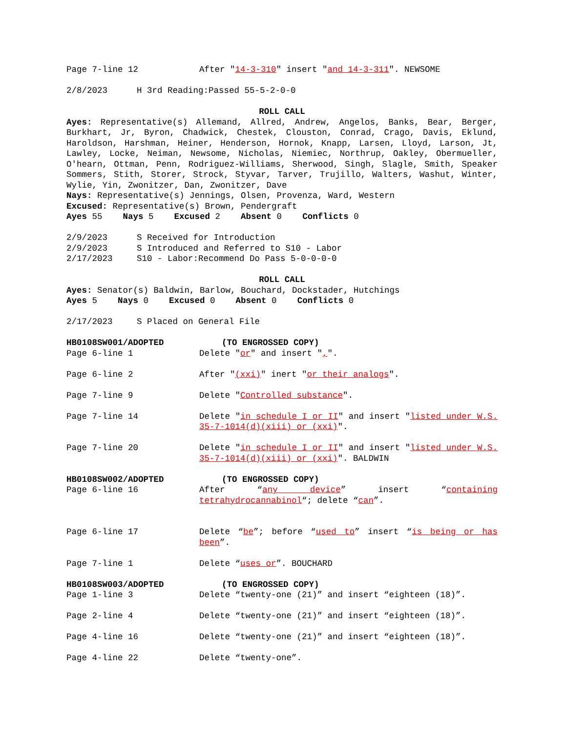Page 7-line 12 After "14-3-310" insert "and 14-3-311". NEWSOME
2/8/2023 H 3rd Reading:Passed 55-5-2-0-0
ROLL CALL
Ayes: Representative(s) Allemand, Allred, Andrew, Angelos, Banks, Bear, Berger, Burkhart, Jr, Byron, Chadwick, Chestek, Clouston, Conrad, Crago, Davis, Eklund, Haroldson, Harshman, Heiner, Henderson, Hornok, Knapp, Larsen, Lloyd, Larson, Jt, Lawley, Locke, Neiman, Newsome, Nicholas, Niemiec, Northrup, Oakley, Obermueller, O'hearn, Ottman, Penn, Rodriguez-Williams, Sherwood, Singh, Slagle, Smith, Speaker Sommers, Stith, Storer, Strock, Styvar, Tarver, Trujillo, Walters, Washut, Winter, Wylie, Yin, Zwonitzer, Dan, Zwonitzer, Dave
Nays: Representative(s) Jennings, Olsen, Provenza, Ward, Western
Excused: Representative(s) Brown, Pendergraft
Ayes 55 Nays 5 Excused 2 Absent 0 Conflicts 0
2/9/2023 S Received for Introduction
2/9/2023 S Introduced and Referred to S10 - Labor
2/17/2023 S10 - Labor:Recommend Do Pass 5-0-0-0-0
ROLL CALL
Ayes: Senator(s) Baldwin, Barlow, Bouchard, Dockstader, Hutchings
Ayes 5 Nays 0 Excused 0 Absent 0 Conflicts 0
2/17/2023 S Placed on General File
HB0108SW001/ADOPTED (TO ENGROSSED COPY)
Page 6-line 1 Delete "or" and insert ",".
Page 6-line 2 After "(xxi)" inert "or their analogs".
Page 7-line 9 Delete "Controlled substance".
Page 7-line 14 Delete "in schedule I or II" and insert "listed under W.S. 35-7-1014(d)(xiii) or (xxi)".
Page 7-line 20 Delete "in schedule I or II" and insert "listed under W.S. 35-7-1014(d)(xiii) or (xxi)". BALDWIN
HB0108SW002/ADOPTED (TO ENGROSSED COPY)
Page 6-line 16 After “any device” insert “containing tetrahydrocannabinol“; delete “can”.
Page 6-line 17 Delete “be”; before “used to” insert “is being or has been”.
Page 7-line 1 Delete “uses or”. BOUCHARD
HB0108SW003/ADOPTED (TO ENGROSSED COPY)
Page 1-line 3 Delete “twenty-one (21)” and insert “eighteen (18)”.
Page 2-line 4 Delete “twenty-one (21)” and insert “eighteen (18)”.
Page 4-line 16 Delete “twenty-one (21)” and insert “eighteen (18)”.
Page 4-line 22 Delete “twenty-one”.